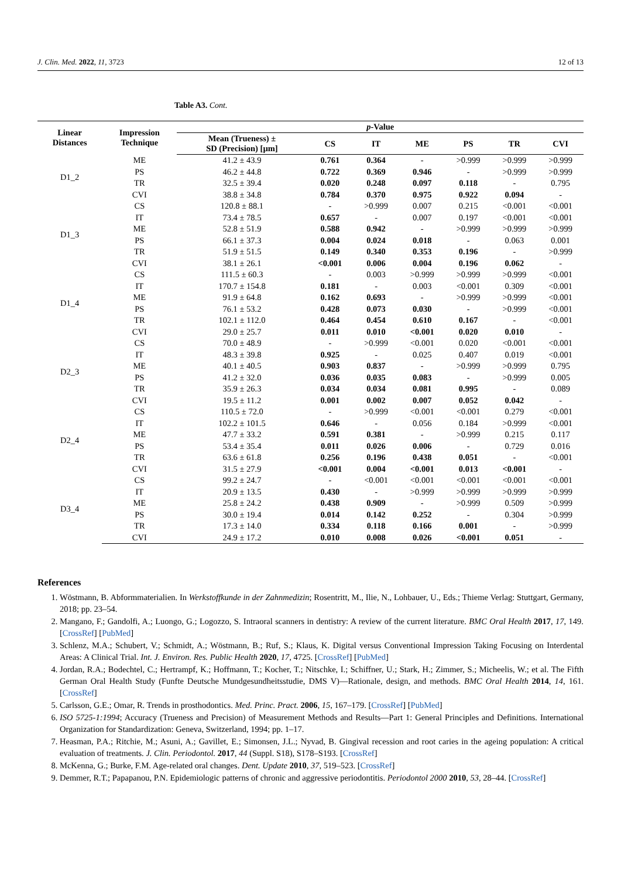J. Clin. Med. 2022, 11, 3723 12 of 13
Table A3. Cont.
| Linear Distances | Impression Technique | p -Value | | | | | | |
| --- | --- | --- | --- | --- | --- | --- | --- | --- |
| | | Mean (Trueness) ± SD (Precision) [µm] | CS | IT | ME | PS | TR | CVI |
| D1_2 | ME | 41.2 ± 43.9 | 0.761 | 0.364 | - | >0.999 | >0.999 | >0.999 |
| | PS | 46.2 ± 44.8 | 0.722 | 0.369 | 0.946 | - | >0.999 | >0.999 |
| | TR | 32.5 ± 39.4 | 0.020 | 0.248 | 0.097 | 0.118 | - | 0.795 |
| | CVI | 38.8 ± 34.8 | 0.784 | 0.370 | 0.975 | 0.922 | 0.094 | - |
| D1_3 | CS | 120.8 ± 88.1 | - | >0.999 | 0.007 | 0.215 | <0.001 | <0.001 |
| | IT | 73.4 ± 78.5 | 0.657 | - | 0.007 | 0.197 | <0.001 | <0.001 |
| | ME | 52.8 ± 51.9 | 0.588 | 0.942 | - | >0.999 | >0.999 | >0.999 |
| | PS | 66.1 ± 37.3 | 0.004 | 0.024 | 0.018 | - | 0.063 | 0.001 |
| | TR | 51.9 ± 51.5 | 0.149 | 0.340 | 0.353 | 0.196 | - | >0.999 |
| | CVI | 38.1 ± 26.1 | <0.001 | 0.006 | 0.004 | 0.196 | 0.062 | - |
| D1_4 | CS | 111.5 ± 60.3 | - | 0.003 | >0.999 | >0.999 | >0.999 | <0.001 |
| | IT | 170.7 ± 154.8 | 0.181 | - | 0.003 | <0.001 | 0.309 | <0.001 |
| | ME | 91.9 ± 64.8 | 0.162 | 0.693 | - | >0.999 | >0.999 | <0.001 |
| | PS | 76.1 ± 53.2 | 0.428 | 0.073 | 0.030 | - | >0.999 | <0.001 |
| | TR | 102.1 ± 112.0 | 0.464 | 0.454 | 0.610 | 0.167 | - | <0.001 |
| | CVI | 29.0 ± 25.7 | 0.011 | 0.010 | <0.001 | 0.020 | 0.010 | - |
| D2_3 | CS | 70.0 ± 48.9 | - | >0.999 | <0.001 | 0.020 | <0.001 | <0.001 |
| | IT | 48.3 ± 39.8 | 0.925 | - | 0.025 | 0.407 | 0.019 | <0.001 |
| | ME | 40.1 ± 40.5 | 0.903 | 0.837 | - | >0.999 | >0.999 | 0.795 |
| | PS | 41.2 ± 32.0 | 0.036 | 0.035 | 0.083 | - | >0.999 | 0.005 |
| | TR | 35.9 ± 26.3 | 0.034 | 0.034 | 0.081 | 0.995 | - | 0.089 |
| | CVI | 19.5 ± 11.2 | 0.001 | 0.002 | 0.007 | 0.052 | 0.042 | - |
| D2_4 | CS | 110.5 ± 72.0 | - | >0.999 | <0.001 | <0.001 | 0.279 | <0.001 |
| | IT | 102.2 ± 101.5 | 0.646 | - | 0.056 | 0.184 | >0.999 | <0.001 |
| | ME | 47.7 ± 33.2 | 0.591 | 0.381 | - | >0.999 | 0.215 | 0.117 |
| | PS | 53.4 ± 35.4 | 0.011 | 0.026 | 0.006 | - | 0.729 | 0.016 |
| | TR | 63.6 ± 61.8 | 0.256 | 0.196 | 0.438 | 0.051 | - | <0.001 |
| | CVI | 31.5 ± 27.9 | <0.001 | 0.004 | <0.001 | 0.013 | <0.001 | - |
| D3_4 | CS | 99.2 ± 24.7 | - | <0.001 | <0.001 | <0.001 | <0.001 | <0.001 |
| | IT | 20.9 ± 13.5 | 0.430 | - | >0.999 | >0.999 | >0.999 | >0.999 |
| | ME | 25.8 ± 24.2 | 0.438 | 0.909 | - | >0.999 | 0.509 | >0.999 |
| | PS | 30.0 ± 19.4 | 0.014 | 0.142 | 0.252 | - | 0.304 | >0.999 |
| | TR | 17.3 ± 14.0 | 0.334 | 0.118 | 0.166 | 0.001 | - | >0.999 |
| | CVI | 24.9 ± 17.2 | 0.010 | 0.008 | 0.026 | <0.001 | 0.051 | - |
References
1. Wöstmann, B. Abformmaterialien. In Werkstoffkunde in der Zahnmedizin; Rosentritt, M., Ilie, N., Lohbauer, U., Eds.; Thieme Verlag: Stuttgart, Germany, 2018; pp. 23–54.
2. Mangano, F.; Gandolfi, A.; Luongo, G.; Logozzo, S. Intraoral scanners in dentistry: A review of the current literature. BMC Oral Health 2017, 17, 149. [CrossRef] [PubMed]
3. Schlenz, M.A.; Schubert, V.; Schmidt, A.; Wöstmann, B.; Ruf, S.; Klaus, K. Digital versus Conventional Impression Taking Focusing on Interdental Areas: A Clinical Trial. Int. J. Environ. Res. Public Health 2020, 17, 4725. [CrossRef] [PubMed]
4. Jordan, R.A.; Bodechtel, C.; Hertrampf, K.; Hoffmann, T.; Kocher, T.; Nitschke, I.; Schiffner, U.; Stark, H.; Zimmer, S.; Micheelis, W.; et al. The Fifth German Oral Health Study (Funfte Deutsche Mundgesundheitsstudie, DMS V)—Rationale, design, and methods. BMC Oral Health 2014, 14, 161. [CrossRef]
5. Carlsson, G.E.; Omar, R. Trends in prosthodontics. Med. Princ. Pract. 2006, 15, 167–179. [CrossRef] [PubMed]
6. ISO 5725-1:1994; Accuracy (Trueness and Precision) of Measurement Methods and Results—Part 1: General Principles and Definitions. International Organization for Standardization: Geneva, Switzerland, 1994; pp. 1–17.
7. Heasman, P.A.; Ritchie, M.; Asuni, A.; Gavillet, E.; Simonsen, J.L.; Nyvad, B. Gingival recession and root caries in the ageing population: A critical evaluation of treatments. J. Clin. Periodontol. 2017, 44 (Suppl. S18), S178–S193. [CrossRef]
8. McKenna, G.; Burke, F.M. Age-related oral changes. Dent. Update 2010, 37, 519–523. [CrossRef]
9. Demmer, R.T.; Papapanou, P.N. Epidemiologic patterns of chronic and aggressive periodontitis. Periodontol 2000 2010, 53, 28–44. [CrossRef]